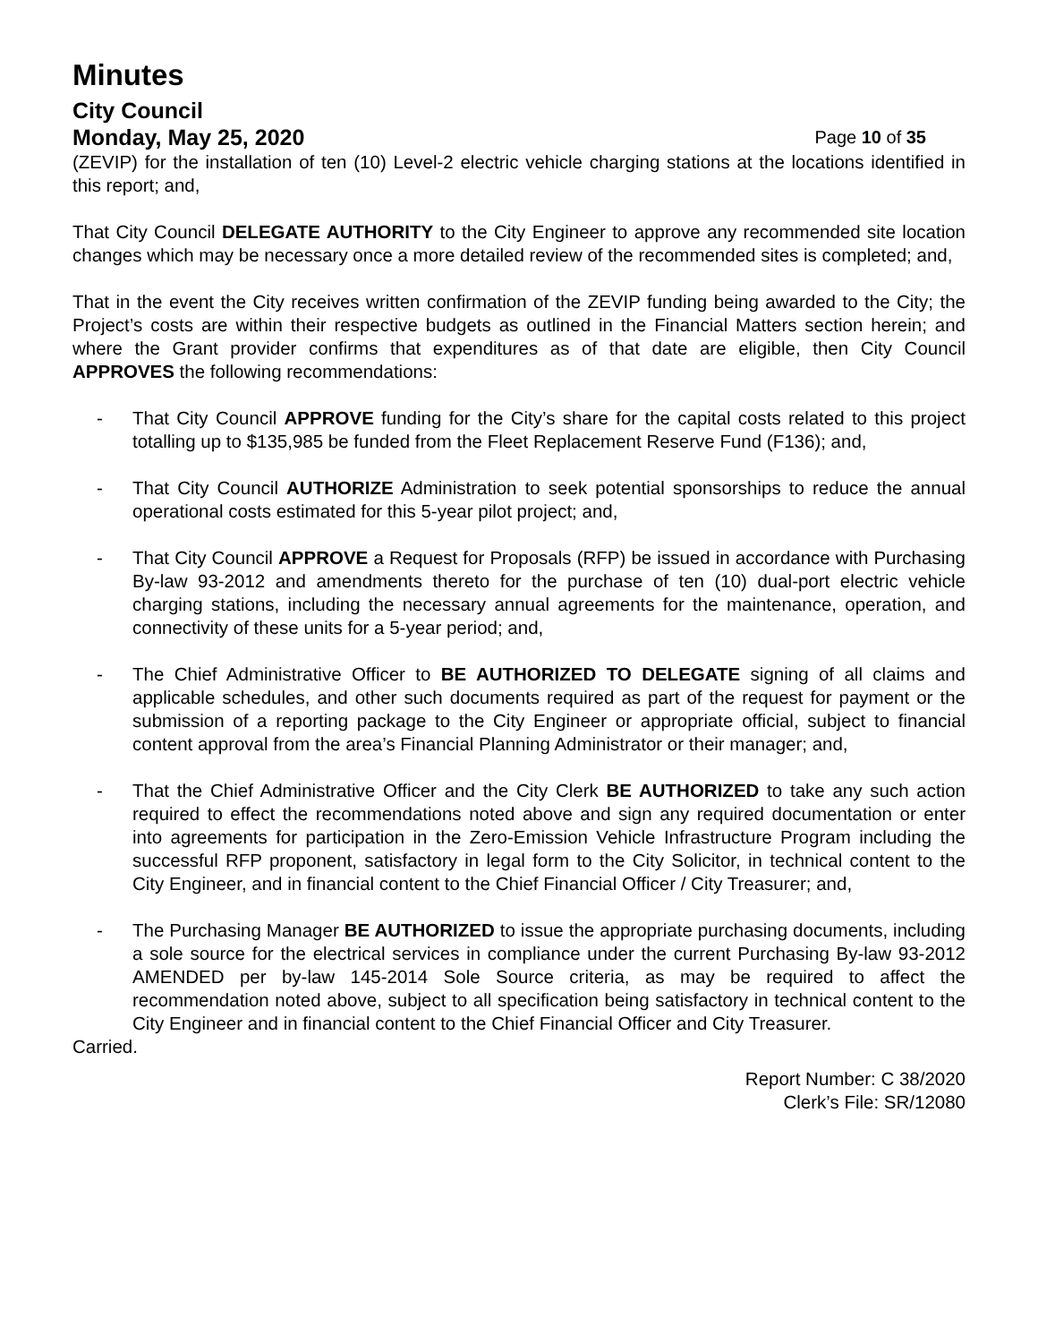Minutes
City Council
Monday, May 25, 2020 Page 10 of 35
(ZEVIP) for the installation of ten (10) Level-2 electric vehicle charging stations at the locations identified in this report; and,
That City Council DELEGATE AUTHORITY to the City Engineer to approve any recommended site location changes which may be necessary once a more detailed review of the recommended sites is completed; and,
That in the event the City receives written confirmation of the ZEVIP funding being awarded to the City; the Project’s costs are within their respective budgets as outlined in the Financial Matters section herein; and where the Grant provider confirms that expenditures as of that date are eligible, then City Council APPROVES the following recommendations:
- That City Council APPROVE funding for the City’s share for the capital costs related to this project totalling up to $135,985 be funded from the Fleet Replacement Reserve Fund (F136); and,
- That City Council AUTHORIZE Administration to seek potential sponsorships to reduce the annual operational costs estimated for this 5-year pilot project; and,
- That City Council APPROVE a Request for Proposals (RFP) be issued in accordance with Purchasing By-law 93-2012 and amendments thereto for the purchase of ten (10) dual-port electric vehicle charging stations, including the necessary annual agreements for the maintenance, operation, and connectivity of these units for a 5-year period; and,
- The Chief Administrative Officer to BE AUTHORIZED TO DELEGATE signing of all claims and applicable schedules, and other such documents required as part of the request for payment or the submission of a reporting package to the City Engineer or appropriate official, subject to financial content approval from the area’s Financial Planning Administrator or their manager; and,
- That the Chief Administrative Officer and the City Clerk BE AUTHORIZED to take any such action required to effect the recommendations noted above and sign any required documentation or enter into agreements for participation in the Zero-Emission Vehicle Infrastructure Program including the successful RFP proponent, satisfactory in legal form to the City Solicitor, in technical content to the City Engineer, and in financial content to the Chief Financial Officer / City Treasurer; and,
- The Purchasing Manager BE AUTHORIZED to issue the appropriate purchasing documents, including a sole source for the electrical services in compliance under the current Purchasing By-law 93-2012 AMENDED per by-law 145-2014 Sole Source criteria, as may be required to affect the recommendation noted above, subject to all specification being satisfactory in technical content to the City Engineer and in financial content to the Chief Financial Officer and City Treasurer.
Carried.
Report Number: C 38/2020
Clerk’s File: SR/12080